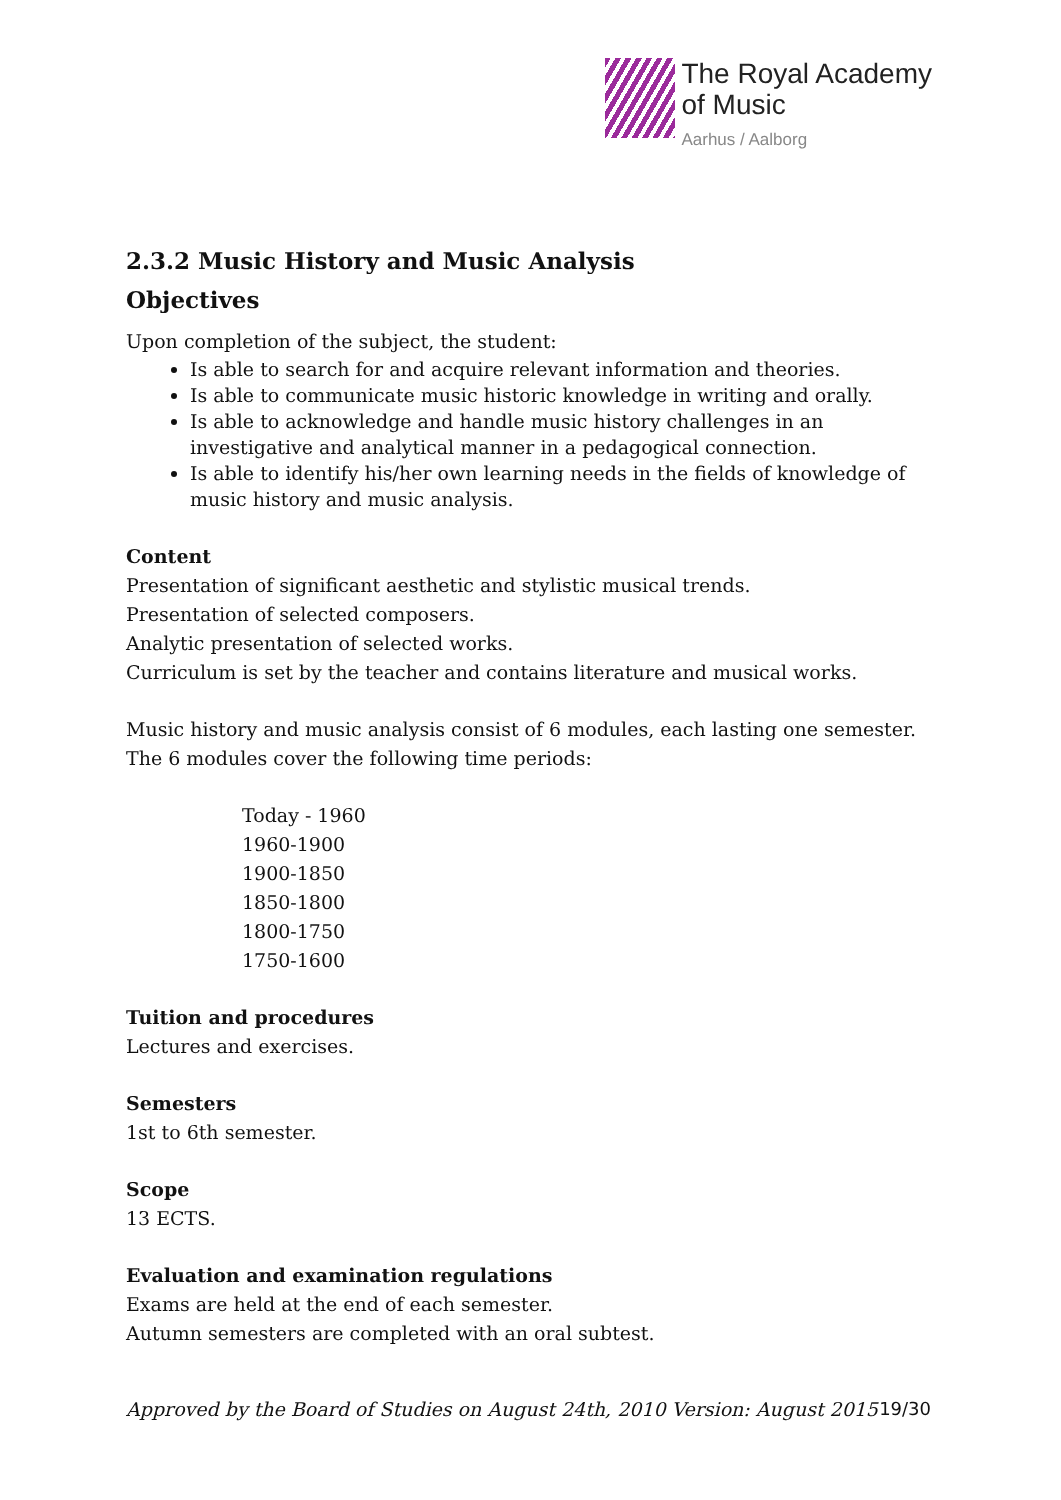The Royal Academy
of Music
Aarhus / Aalborg
2.3.2 Music History and Music Analysis
Objectives
Upon completion of the subject, the student:
Is able to search for and acquire relevant information and theories.
Is able to communicate music historic knowledge in writing and orally.
Is able to acknowledge and handle music history challenges in an investigative and analytical manner in a pedagogical connection.
Is able to identify his/her own learning needs in the fields of knowledge of music history and music analysis.
Content
Presentation of significant aesthetic and stylistic musical trends.
Presentation of selected composers.
Analytic presentation of selected works.
Curriculum is set by the teacher and contains literature and musical works.
Music history and music analysis consist of 6 modules, each lasting one semester.
The 6 modules cover the following time periods:
Today - 1960
1960-1900
1900-1850
1850-1800
1800-1750
1750-1600
Tuition and procedures
Lectures and exercises.
Semesters
1st to 6th semester.
Scope
13 ECTS.
Evaluation and examination regulations
Exams are held at the end of each semester.
Autumn semesters are completed with an oral subtest.
Approved by the Board of Studies on August 24th, 2010 Version: August 2015 19/30